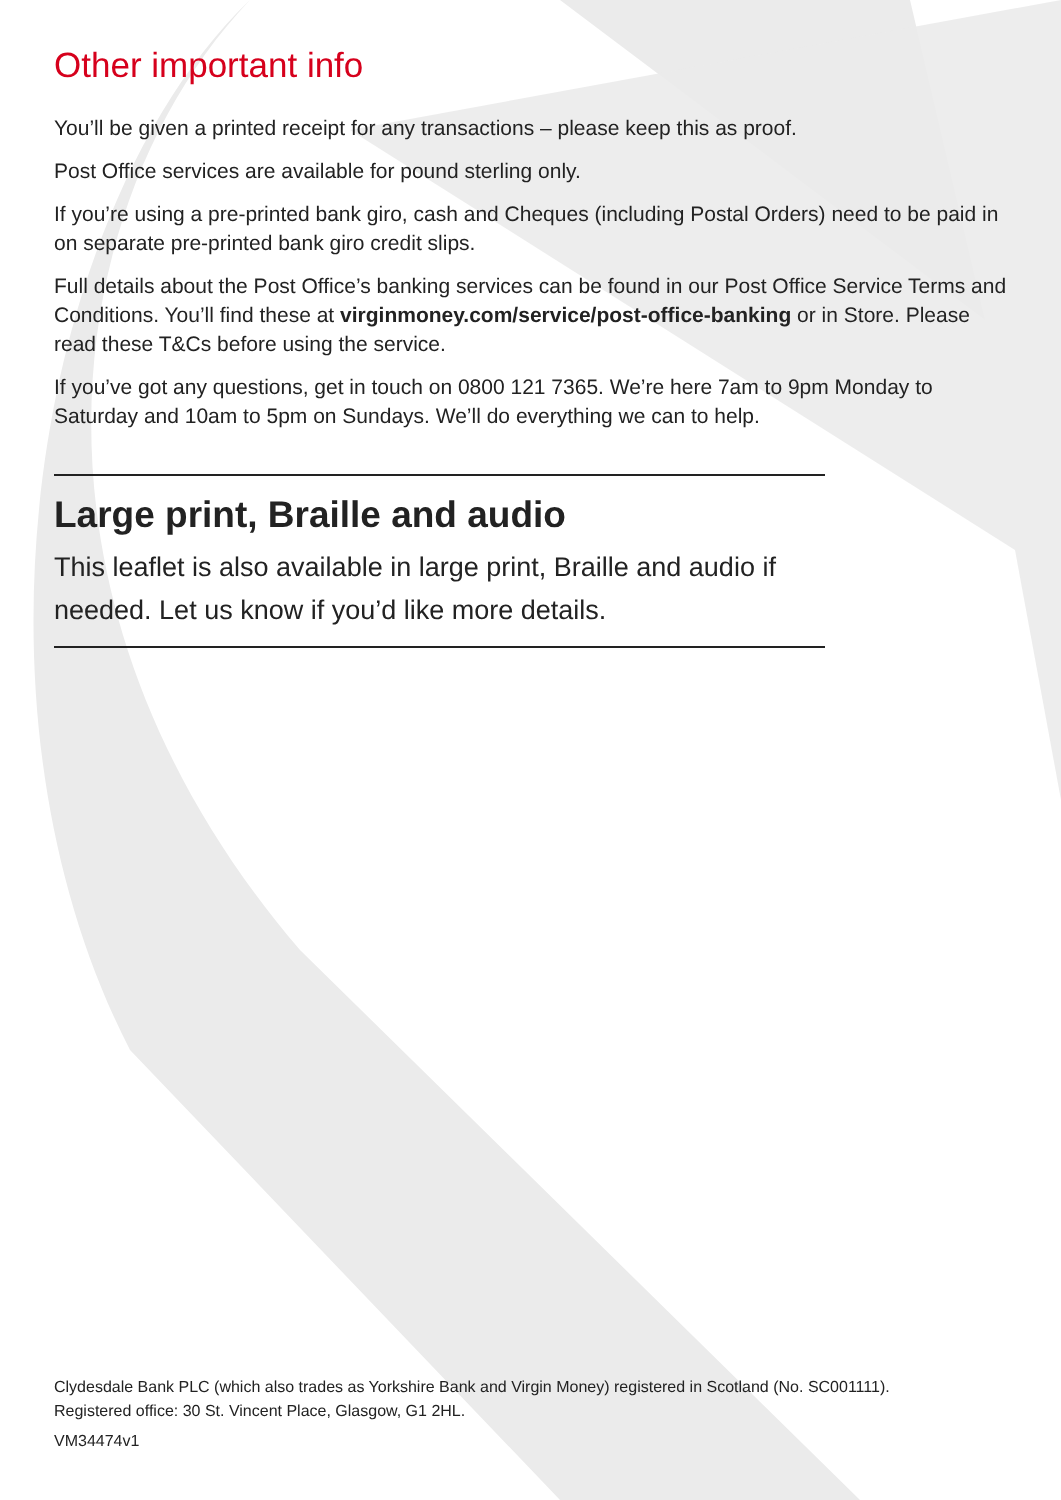Other important info
You’ll be given a printed receipt for any transactions – please keep this as proof.
Post Office services are available for pound sterling only.
If you’re using a pre-printed bank giro, cash and Cheques (including Postal Orders) need to be paid in on separate pre-printed bank giro credit slips.
Full details about the Post Office’s banking services can be found in our Post Office Service Terms and Conditions. You’ll find these at virginmoney.com/service/post-office-banking or in Store. Please read these T&Cs before using the service.
If you’ve got any questions, get in touch on 0800 121 7365. We’re here 7am to 9pm Monday to Saturday and 10am to 5pm on Sundays. We’ll do everything we can to help.
Large print, Braille and audio
This leaflet is also available in large print, Braille and audio if needed. Let us know if you’d like more details.
Clydesdale Bank PLC (which also trades as Yorkshire Bank and Virgin Money) registered in Scotland (No. SC001111).
Registered office: 30 St. Vincent Place, Glasgow, G1 2HL.
VM34474v1